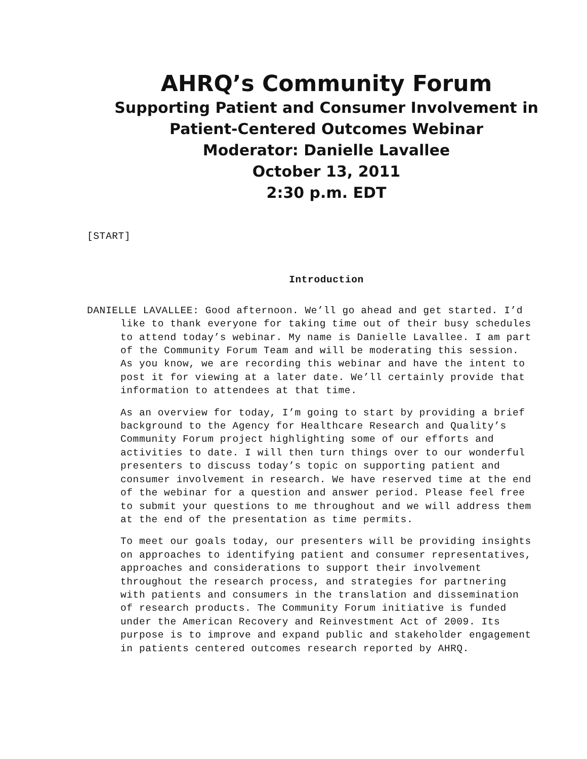AHRQ’s Community Forum
Supporting Patient and Consumer Involvement in
Patient-Centered Outcomes Webinar
Moderator: Danielle Lavallee
October 13, 2011
2:30 p.m. EDT
[START]
Introduction
DANIELLE LAVALLEE: Good afternoon. We’ll go ahead and get started. I’d like to thank everyone for taking time out of their busy schedules to attend today’s webinar. My name is Danielle Lavallee. I am part of the Community Forum Team and will be moderating this session. As you know, we are recording this webinar and have the intent to post it for viewing at a later date. We’ll certainly provide that information to attendees at that time.
As an overview for today, I’m going to start by providing a brief background to the Agency for Healthcare Research and Quality’s Community Forum project highlighting some of our efforts and activities to date. I will then turn things over to our wonderful presenters to discuss today’s topic on supporting patient and consumer involvement in research. We have reserved time at the end of the webinar for a question and answer period. Please feel free to submit your questions to me throughout and we will address them at the end of the presentation as time permits.
To meet our goals today, our presenters will be providing insights on approaches to identifying patient and consumer representatives, approaches and considerations to support their involvement throughout the research process, and strategies for partnering with patients and consumers in the translation and dissemination of research products. The Community Forum initiative is funded under the American Recovery and Reinvestment Act of 2009. Its purpose is to improve and expand public and stakeholder engagement in patients centered outcomes research reported by AHRQ.